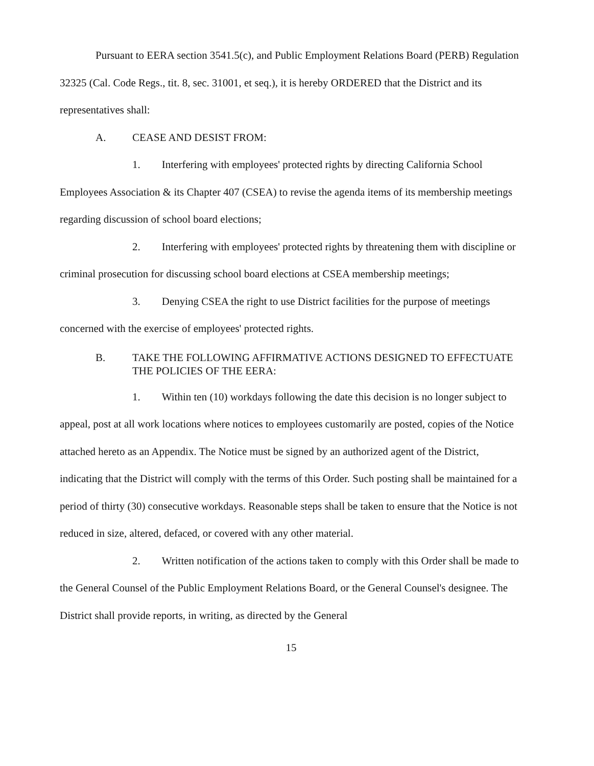Pursuant to EERA section 3541.5(c), and Public Employment Relations Board (PERB) Regulation 32325 (Cal. Code Regs., tit. 8, sec. 31001, et seq.), it is hereby ORDERED that the District and its representatives shall:
A. CEASE AND DESIST FROM:
1. Interfering with employees' protected rights by directing California School Employees Association & its Chapter 407 (CSEA) to revise the agenda items of its membership meetings regarding discussion of school board elections;
2. Interfering with employees' protected rights by threatening them with discipline or criminal prosecution for discussing school board elections at CSEA membership meetings;
3. Denying CSEA the right to use District facilities for the purpose of meetings concerned with the exercise of employees' protected rights.
B. TAKE THE FOLLOWING AFFIRMATIVE ACTIONS DESIGNED TO EFFECTUATE THE POLICIES OF THE EERA:
1. Within ten (10) workdays following the date this decision is no longer subject to appeal, post at all work locations where notices to employees customarily are posted, copies of the Notice attached hereto as an Appendix. The Notice must be signed by an authorized agent of the District, indicating that the District will comply with the terms of this Order. Such posting shall be maintained for a period of thirty (30) consecutive workdays. Reasonable steps shall be taken to ensure that the Notice is not reduced in size, altered, defaced, or covered with any other material.
2. Written notification of the actions taken to comply with this Order shall be made to the General Counsel of the Public Employment Relations Board, or the General Counsel's designee. The District shall provide reports, in writing, as directed by the General
15